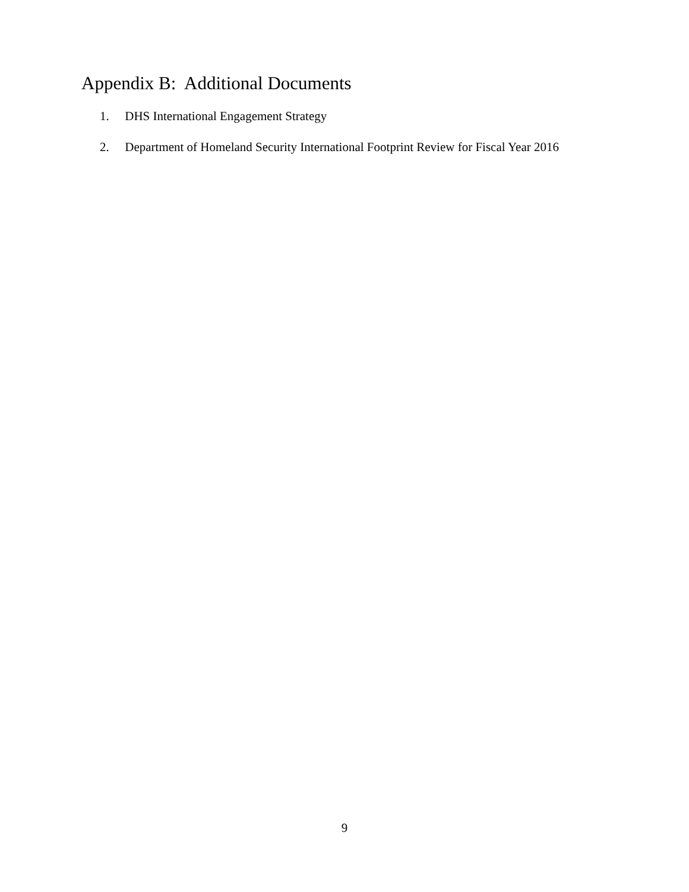Appendix B: Additional Documents
1. DHS International Engagement Strategy
2. Department of Homeland Security International Footprint Review for Fiscal Year 2016
9